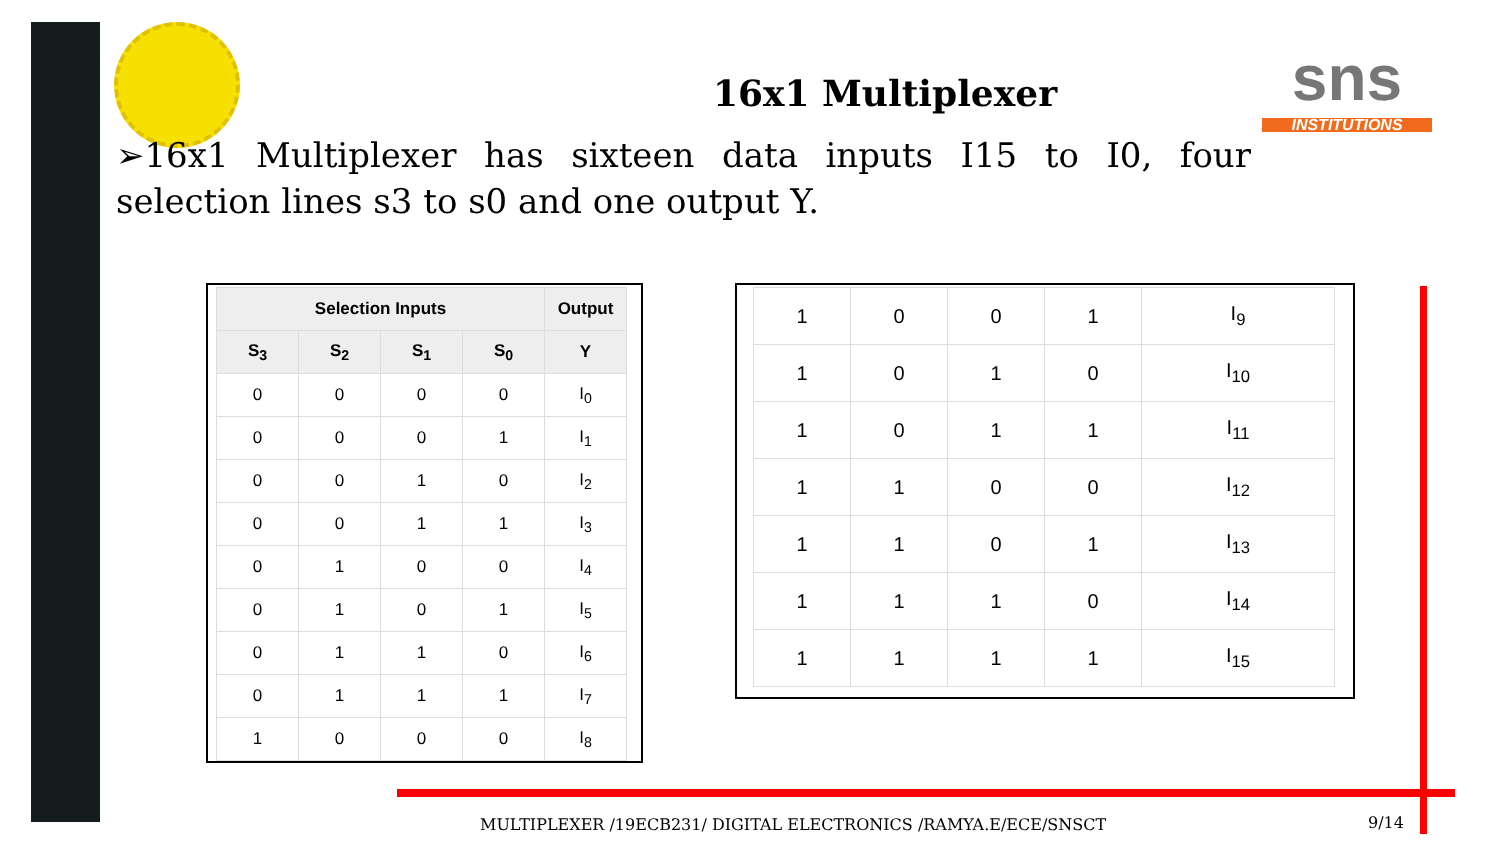sns
INSTITUTIONS
16x1 Multiplexer
➢16x1 Multiplexer has sixteen data inputs I15 to I0, four selection lines s3 to s0 and one output Y.
| Selection Inputs | | | | Output |
| --- | --- | --- | --- | --- |
| S<sub>3</sub> | S<sub>2</sub> | S<sub>1</sub> | S<sub>0</sub> | Y |
| 0 | 0 | 0 | 0 | I<sub>0</sub> |
| 0 | 0 | 0 | 1 | I<sub>1</sub> |
| 0 | 0 | 1 | 0 | I<sub>2</sub> |
| 0 | 0 | 1 | 1 | I<sub>3</sub> |
| 0 | 1 | 0 | 0 | I<sub>4</sub> |
| 0 | 1 | 0 | 1 | I<sub>5</sub> |
| 0 | 1 | 1 | 0 | I<sub>6</sub> |
| 0 | 1 | 1 | 1 | I<sub>7</sub> |
| 1 | 0 | 0 | 0 | I<sub>8</sub> |
| 1 | 0 | 0 | 1 | I<sub>9</sub> |
| 1 | 0 | 1 | 0 | I<sub>10</sub> |
| 1 | 0 | 1 | 1 | I<sub>11</sub> |
| 1 | 1 | 0 | 0 | I<sub>12</sub> |
| 1 | 1 | 0 | 1 | I<sub>13</sub> |
| 1 | 1 | 1 | 0 | I<sub>14</sub> |
| 1 | 1 | 1 | 1 | I<sub>15</sub> |
MULTIPLEXER /19ECB231/ DIGITAL ELECTRONICS /RAMYA.E/ECE/SNSCT
9/14